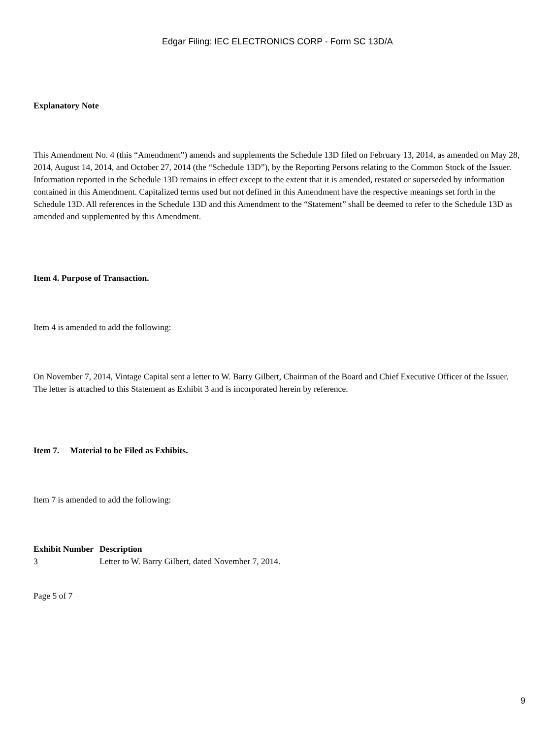Edgar Filing: IEC ELECTRONICS CORP - Form SC 13D/A
Explanatory Note
This Amendment No. 4 (this “Amendment”) amends and supplements the Schedule 13D filed on February 13, 2014, as amended on May 28, 2014, August 14, 2014, and October 27, 2014 (the “Schedule 13D”), by the Reporting Persons relating to the Common Stock of the Issuer. Information reported in the Schedule 13D remains in effect except to the extent that it is amended, restated or superseded by information contained in this Amendment. Capitalized terms used but not defined in this Amendment have the respective meanings set forth in the Schedule 13D. All references in the Schedule 13D and this Amendment to the “Statement” shall be deemed to refer to the Schedule 13D as amended and supplemented by this Amendment.
Item 4. Purpose of Transaction.
Item 4 is amended to add the following:
On November 7, 2014, Vintage Capital sent a letter to W. Barry Gilbert, Chairman of the Board and Chief Executive Officer of the Issuer. The letter is attached to this Statement as Exhibit 3 and is incorporated herein by reference.
Item 7. Material to be Filed as Exhibits.
Item 7 is amended to add the following:
| Exhibit Number | Description |
| --- | --- |
| 3 | Letter to W. Barry Gilbert, dated November 7, 2014. |
Page 5 of 7
9